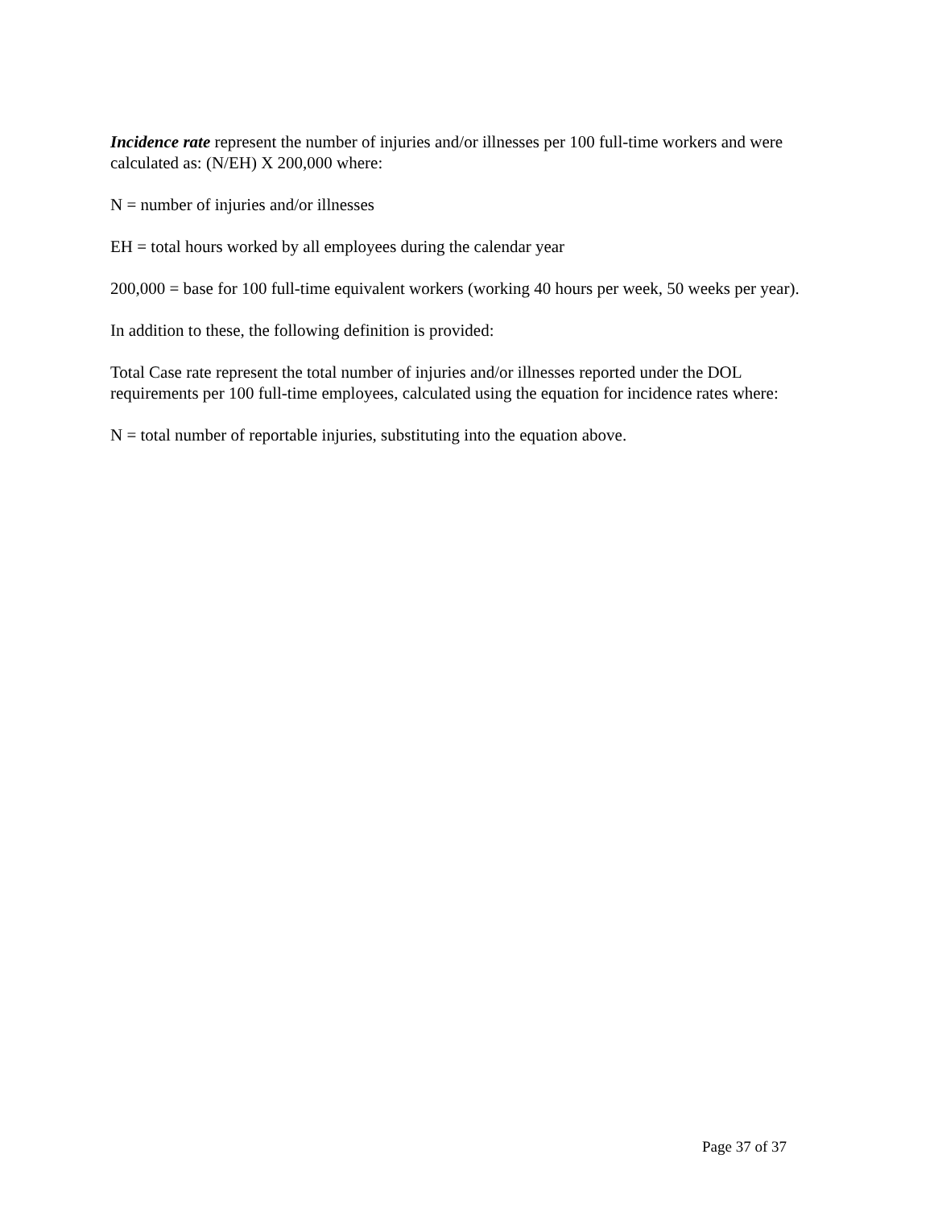Incidence rate represent the number of injuries and/or illnesses per 100 full-time workers and were calculated as: (N/EH) X 200,000 where:
N = number of injuries and/or illnesses
EH = total hours worked by all employees during the calendar year
200,000 = base for 100 full-time equivalent workers (working 40 hours per week, 50 weeks per year).
In addition to these, the following definition is provided:
Total Case rate represent the total number of injuries and/or illnesses reported under the DOL requirements per 100 full-time employees, calculated using the equation for incidence rates where:
N = total number of reportable injuries, substituting into the equation above.
Page 37 of 37